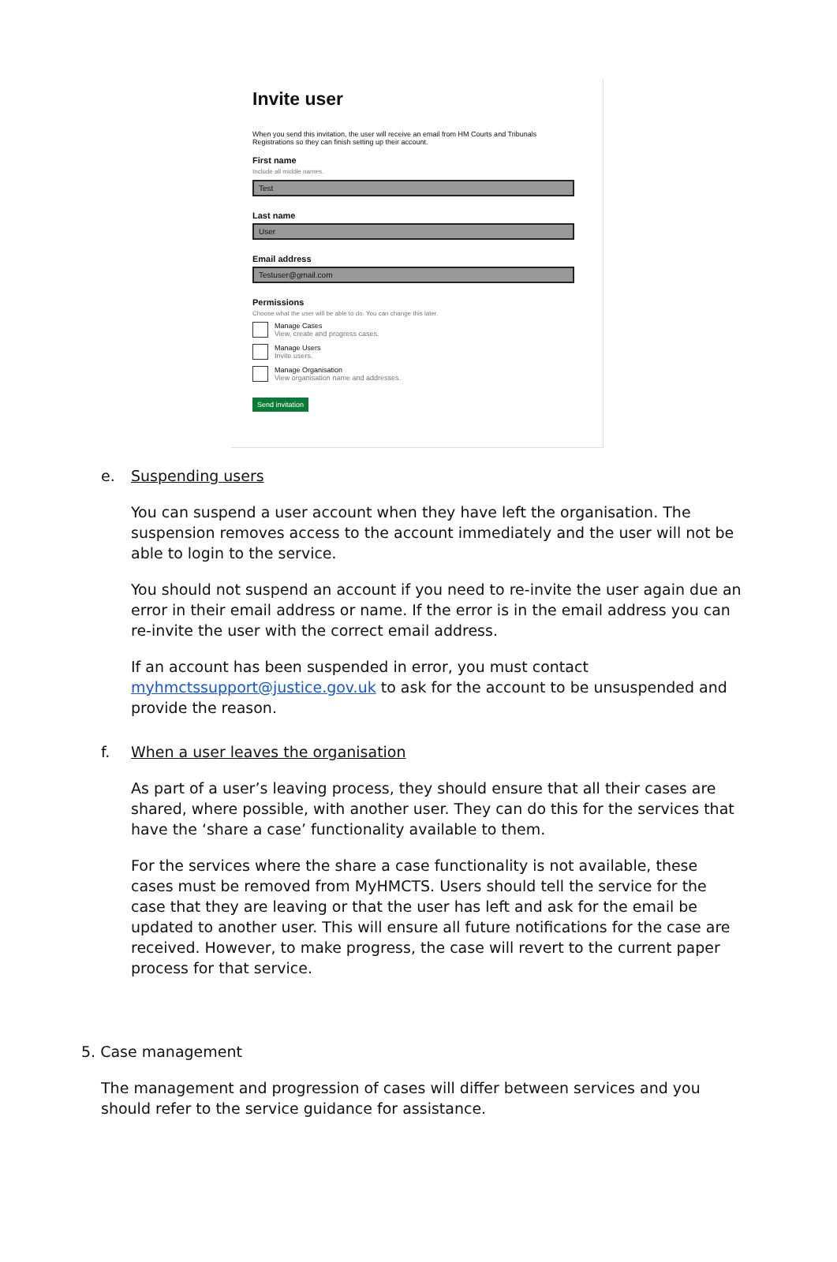Invite user
When you send this invitation, the user will receive an email from HM Courts and Tribunals Registrations so they can finish setting up their account.
First name
Include all middle names.
Test
Last name
User
Email address
Testuser@gmail.com
Permissions
Choose what the user will be able to do. You can change this later.
Manage Cases
View, create and progress cases.
Manage Users
Invite users.
Manage Organisation
View organisation name and addresses.
Send invitation
e. Suspending users
You can suspend a user account when they have left the organisation. The suspension removes access to the account immediately and the user will not be able to login to the service.
You should not suspend an account if you need to re-invite the user again due an error in their email address or name. If the error is in the email address you can re-invite the user with the correct email address.
If an account has been suspended in error, you must contact myhmctssupport@justice.gov.uk to ask for the account to be unsuspended and provide the reason.
f. When a user leaves the organisation
As part of a user’s leaving process, they should ensure that all their cases are shared, where possible, with another user. They can do this for the services that have the ‘share a case’ functionality available to them.
For the services where the share a case functionality is not available, these cases must be removed from MyHMCTS. Users should tell the service for the case that they are leaving or that the user has left and ask for the email be updated to another user. This will ensure all future notifications for the case are received. However, to make progress, the case will revert to the current paper process for that service.
5. Case management
The management and progression of cases will differ between services and you should refer to the service guidance for assistance.